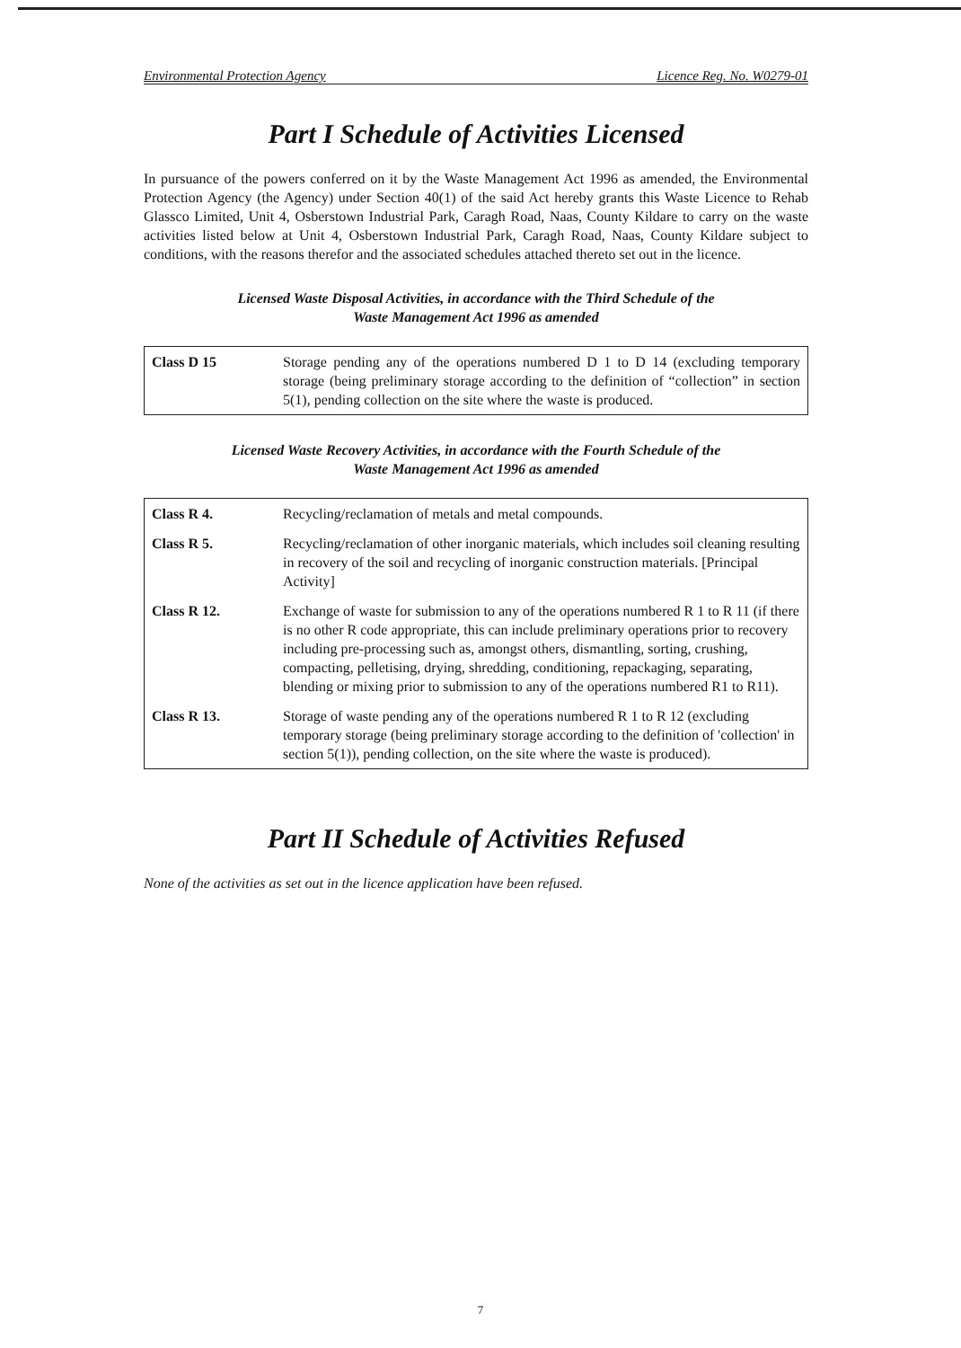Environmental Protection Agency Licence Reg. No. W0279-01
Part I Schedule of Activities Licensed
In pursuance of the powers conferred on it by the Waste Management Act 1996 as amended, the Environmental Protection Agency (the Agency) under Section 40(1) of the said Act hereby grants this Waste Licence to Rehab Glassco Limited, Unit 4, Osberstown Industrial Park, Caragh Road, Naas, County Kildare to carry on the waste activities listed below at Unit 4, Osberstown Industrial Park, Caragh Road, Naas, County Kildare subject to conditions, with the reasons therefor and the associated schedules attached thereto set out in the licence.
Licensed Waste Disposal Activities, in accordance with the Third Schedule of the
Waste Management Act 1996 as amended
| Class D 15 | Storage pending any of the operations numbered D 1 to D 14 (excluding temporary storage (being preliminary storage according to the definition of “collection” in section 5(1), pending collection on the site where the waste is produced. |
Licensed Waste Recovery Activities, in accordance with the Fourth Schedule of the
Waste Management Act 1996 as amended
| Class R 4. | Recycling/reclamation of metals and metal compounds. |
| Class R 5. | Recycling/reclamation of other inorganic materials, which includes soil cleaning resulting in recovery of the soil and recycling of inorganic construction materials. [Principal Activity] |
| Class R 12. | Exchange of waste for submission to any of the operations numbered R 1 to R 11 (if there is no other R code appropriate, this can include preliminary operations prior to recovery including pre-processing such as, amongst others, dismantling, sorting, crushing, compacting, pelletising, drying, shredding, conditioning, repackaging, separating, blending or mixing prior to submission to any of the operations numbered R1 to R11). |
| Class R 13. | Storage of waste pending any of the operations numbered R 1 to R 12 (excluding temporary storage (being preliminary storage according to the definition of 'collection' in section 5(1)), pending collection, on the site where the waste is produced). |
Part II Schedule of Activities Refused
None of the activities as set out in the licence application have been refused.
7